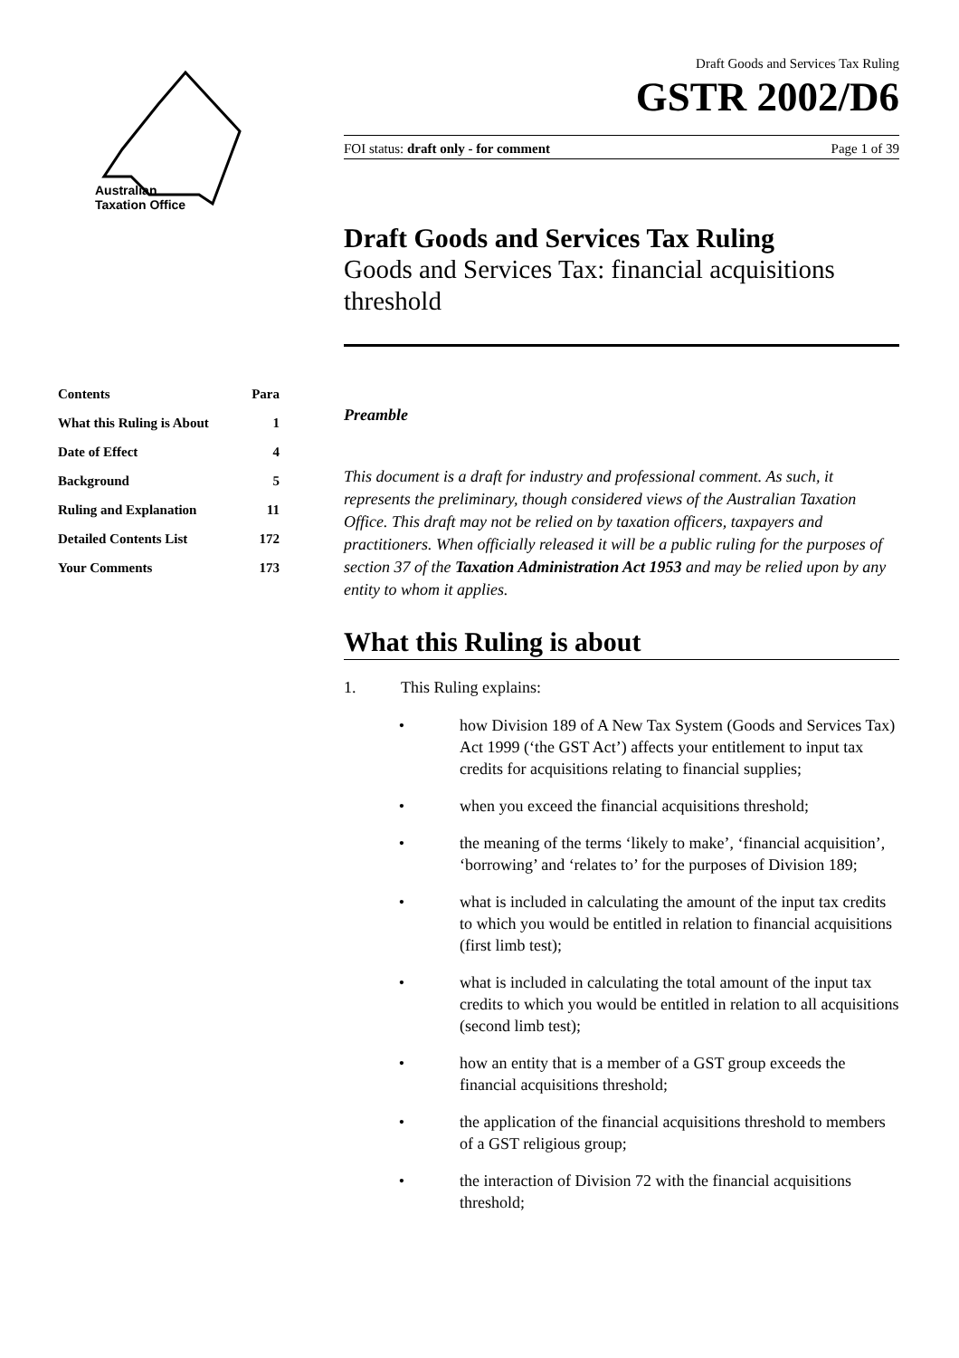Australian
Taxation Office
| Contents | Para |
| --- | --- |
| What this Ruling is About | 1 |
| Date of Effect | 4 |
| Background | 5 |
| Ruling and Explanation | 11 |
| Detailed Contents List | 172 |
| Your Comments | 173 |
Draft Goods and Services Tax Ruling
GSTR 2002/D6
FOI status: draft only - for comment Page 1 of 39
Draft Goods and Services Tax Ruling
Goods and Services Tax: financial acquisitions threshold
Preamble
This document is a draft for industry and professional comment. As such, it represents the preliminary, though considered views of the Australian Taxation Office. This draft may not be relied on by taxation officers, taxpayers and practitioners. When officially released it will be a public ruling for the purposes of section 37 of the Taxation Administration Act 1953 and may be relied upon by any entity to whom it applies.
What this Ruling is about
1. This Ruling explains:
• how Division 189 of A New Tax System (Goods and Services Tax) Act 1999 (‘the GST Act’) affects your entitlement to input tax credits for acquisitions relating to financial supplies;
• when you exceed the financial acquisitions threshold;
• the meaning of the terms ‘likely to make’, ‘financial acquisition’, ‘borrowing’ and ‘relates to’ for the purposes of Division 189;
• what is included in calculating the amount of the input tax credits to which you would be entitled in relation to financial acquisitions (first limb test);
• what is included in calculating the total amount of the input tax credits to which you would be entitled in relation to all acquisitions (second limb test);
• how an entity that is a member of a GST group exceeds the financial acquisitions threshold;
• the application of the financial acquisitions threshold to members of a GST religious group;
• the interaction of Division 72 with the financial acquisitions threshold;